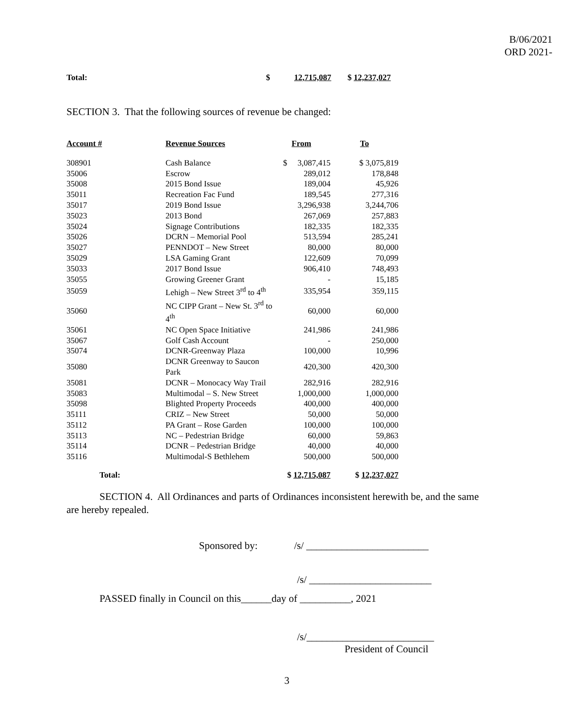B/06/2021
ORD 2021-
Total: $ 12,715,087 $ 12,237,027
SECTION 3. That the following sources of revenue be changed:
| Account # | Revenue Sources | From | To |
| --- | --- | --- | --- |
| 308901 | Cash Balance | $ 3,087,415 | $ 3,075,819 |
| 35006 | Escrow | 289,012 | 178,848 |
| 35008 | 2015 Bond Issue | 189,004 | 45,926 |
| 35011 | Recreation Fac Fund | 189,545 | 277,316 |
| 35017 | 2019 Bond Issue | 3,296,938 | 3,244,706 |
| 35023 | 2013 Bond | 267,069 | 257,883 |
| 35024 | Signage Contributions | 182,335 | 182,335 |
| 35026 | DCRN – Memorial Pool | 513,594 | 285,241 |
| 35027 | PENNDOT – New Street | 80,000 | 80,000 |
| 35029 | LSA Gaming Grant | 122,609 | 70,099 |
| 35033 | 2017 Bond Issue | 906,410 | 748,493 |
| 35055 | Growing Greener Grant | - | 15,185 |
| 35059 | Lehigh – New Street 3<sup>rd</sup> to 4<sup>th</sup> | 335,954 | 359,115 |
| 35060 | NC CIPP Grant – New St. 3<sup>rd</sup> to 4<sup>th</sup> | 60,000 | 60,000 |
| 35061 | NC Open Space Initiative | 241,986 | 241,986 |
| 35067 | Golf Cash Account | - | 250,000 |
| 35074 | DCNR-Greenway Plaza | 100,000 | 10,996 |
| 35080 | DCNR Greenway to Saucon Park | 420,300 | 420,300 |
| 35081 | DCNR – Monocacy Way Trail | 282,916 | 282,916 |
| 35083 | Multimodal – S. New Street | 1,000,000 | 1,000,000 |
| 35098 | Blighted Property Proceeds | 400,000 | 400,000 |
| 35111 | CRIZ – New Street | 50,000 | 50,000 |
| 35112 | PA Grant – Rose Garden | 100,000 | 100,000 |
| 35113 | NC – Pedestrian Bridge | 60,000 | 59,863 |
| 35114 | DCNR – Pedestrian Bridge | 40,000 | 40,000 |
| 35116 | Multimodal-S Bethlehem | 500,000 | 500,000 |
| Total: | | $ 12,715,087 | $ 12,237,027 |
SECTION 4. All Ordinances and parts of Ordinances inconsistent herewith be, and the same are hereby repealed.
Sponsored by: /s/ ________________________
/s/ ________________________
PASSED finally in Council on this______day of __________, 2021
/s/_________________________
President of Council
3